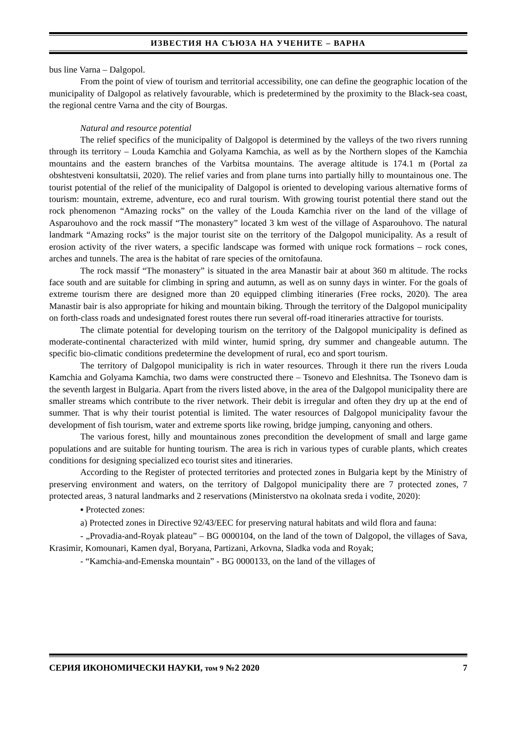ИЗВЕСТИЯ НА СЪЮЗА НА УЧЕНИТЕ – ВАРНА
bus line Varna – Dalgopol.
From the point of view of tourism and territorial accessibility, one can define the geographic location of the municipality of Dalgopol as relatively favourable, which is predetermined by the proximity to the Black-sea coast, the regional centre Varna and the city of Bourgas.
Natural and resource potential
The relief specifics of the municipality of Dalgopol is determined by the valleys of the two rivers running through its territory – Louda Kamchia and Golyama Kamchia, as well as by the Northern slopes of the Kamchia mountains and the eastern branches of the Varbitsa mountains. The average altitude is 174.1 m (Portal za obshtestveni konsultatsii, 2020). The relief varies and from plane turns into partially hilly to mountainous one. The tourist potential of the relief of the municipality of Dalgopol is oriented to developing various alternative forms of tourism: mountain, extreme, adventure, eco and rural tourism. With growing tourist potential there stand out the rock phenomenon “Amazing rocks” on the valley of the Louda Kamchia river on the land of the village of Asparouhovo and the rock massif “The monastery” located 3 km west of the village of Asparouhovo. The natural landmark “Amazing rocks” is the major tourist site on the territory of the Dalgopol municipality. As a result of erosion activity of the river waters, a specific landscape was formed with unique rock formations – rock cones, arches and tunnels. The area is the habitat of rare species of the ornitofauna.
The rock massif “The monastery” is situated in the area Manastir bair at about 360 m altitude. The rocks face south and are suitable for climbing in spring and autumn, as well as on sunny days in winter. For the goals of extreme tourism there are designed more than 20 equipped climbing itineraries (Free rocks, 2020). The area Manastir bair is also appropriate for hiking and mountain biking. Through the territory of the Dalgopol municipality on forth-class roads and undesignated forest routes there run several off-road itineraries attractive for tourists.
The climate potential for developing tourism on the territory of the Dalgopol municipality is defined as moderate-continental characterized with mild winter, humid spring, dry summer and changeable autumn. The specific bio-climatic conditions predetermine the development of rural, eco and sport tourism.
The territory of Dalgopol municipality is rich in water resources. Through it there run the rivers Louda Kamchia and Golyama Kamchia, two dams were constructed there – Tsonevo and Eleshnitsa. The Tsonevo dam is the seventh largest in Bulgaria. Apart from the rivers listed above, in the area of the Dalgopol municipality there are smaller streams which contribute to the river network. Their debit is irregular and often they dry up at the end of summer. That is why their tourist potential is limited. The water resources of Dalgopol municipality favour the development of fish tourism, water and extreme sports like rowing, bridge jumping, canyoning and others.
The various forest, hilly and mountainous zones precondition the development of small and large game populations and are suitable for hunting tourism. The area is rich in various types of curable plants, which creates conditions for designing specialized eco tourist sites and itineraries.
According to the Register of protected territories and protected zones in Bulgaria kept by the Ministry of preserving environment and waters, on the territory of Dalgopol municipality there are 7 protected zones, 7 protected areas, 3 natural landmarks and 2 reservations (Ministerstvo na okolnata sreda i vodite, 2020):
▪ Protected zones:
a) Protected zones in Directive 92/43/EEC for preserving natural habitats and wild flora and fauna:
- „Provadia-and-Royak plateau” – BG 0000104, on the land of the town of Dalgopol, the villages of Sava, Krasimir, Komounari, Kamen dyal, Boryana, Partizani, Arkovna, Sladka voda and Royak;
- “Kamchia-and-Emenska mountain” - BG 0000133, on the land of the villages of
СЕРИЯ ИКОНОМИЧЕСКИ НАУКИ, том 9 №2 2020 7